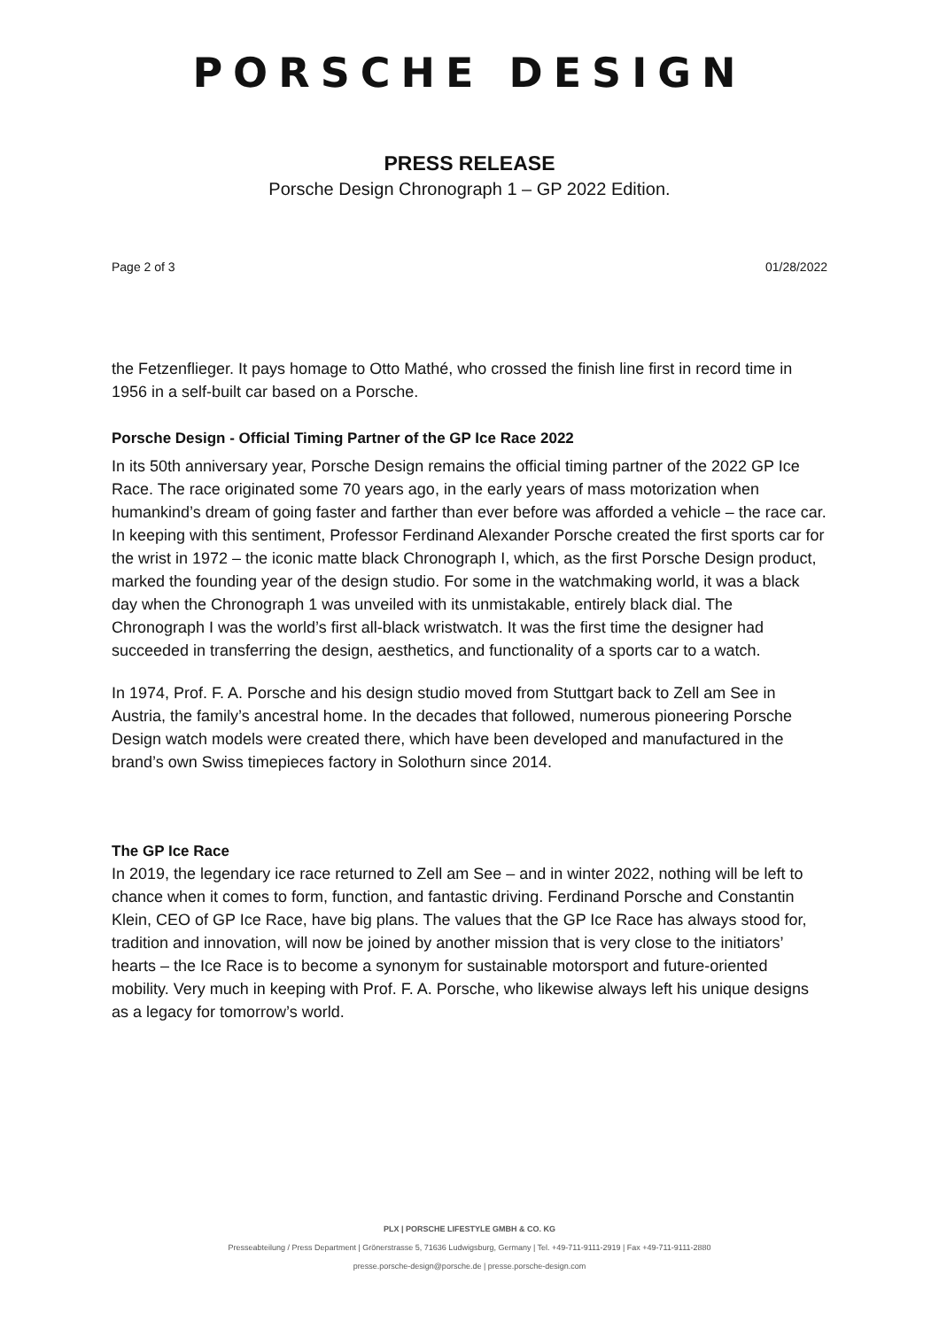PORSCHE DESIGN
PRESS RELEASE
Porsche Design Chronograph 1 – GP 2022 Edition.
Page 2 of 3 01/28/2022
the Fetzenflieger. It pays homage to Otto Mathé, who crossed the finish line first in record time in 1956 in a self-built car based on a Porsche.
Porsche Design - Official Timing Partner of the GP Ice Race 2022
In its 50th anniversary year, Porsche Design remains the official timing partner of the 2022 GP Ice Race. The race originated some 70 years ago, in the early years of mass motorization when humankind’s dream of going faster and farther than ever before was afforded a vehicle – the race car. In keeping with this sentiment, Professor Ferdinand Alexander Porsche created the first sports car for the wrist in 1972 – the iconic matte black Chronograph I, which, as the first Porsche Design product, marked the founding year of the design studio. For some in the watchmaking world, it was a black day when the Chronograph 1 was unveiled with its unmistakable, entirely black dial. The Chronograph I was the world’s first all-black wristwatch. It was the first time the designer had succeeded in transferring the design, aesthetics, and functionality of a sports car to a watch.
In 1974, Prof. F. A. Porsche and his design studio moved from Stuttgart back to Zell am See in Austria, the family’s ancestral home. In the decades that followed, numerous pioneering Porsche Design watch models were created there, which have been developed and manufactured in the brand’s own Swiss timepieces factory in Solothurn since 2014.
The GP Ice Race
In 2019, the legendary ice race returned to Zell am See – and in winter 2022, nothing will be left to chance when it comes to form, function, and fantastic driving. Ferdinand Porsche and Constantin Klein, CEO of GP Ice Race, have big plans. The values that the GP Ice Race has always stood for, tradition and innovation, will now be joined by another mission that is very close to the initiators’ hearts – the Ice Race is to become a synonym for sustainable motorsport and future-oriented mobility. Very much in keeping with Prof. F. A. Porsche, who likewise always left his unique designs as a legacy for tomorrow’s world.
PLX | PORSCHE LIFESTYLE GMBH & CO. KG
Presseabteilung / Press Department | Grönerstrasse 5, 71636 Ludwigsburg, Germany | Tel. +49-711-9111-2919 | Fax +49-711-9111-2880
presse.porsche-design@porsche.de | presse.porsche-design.com